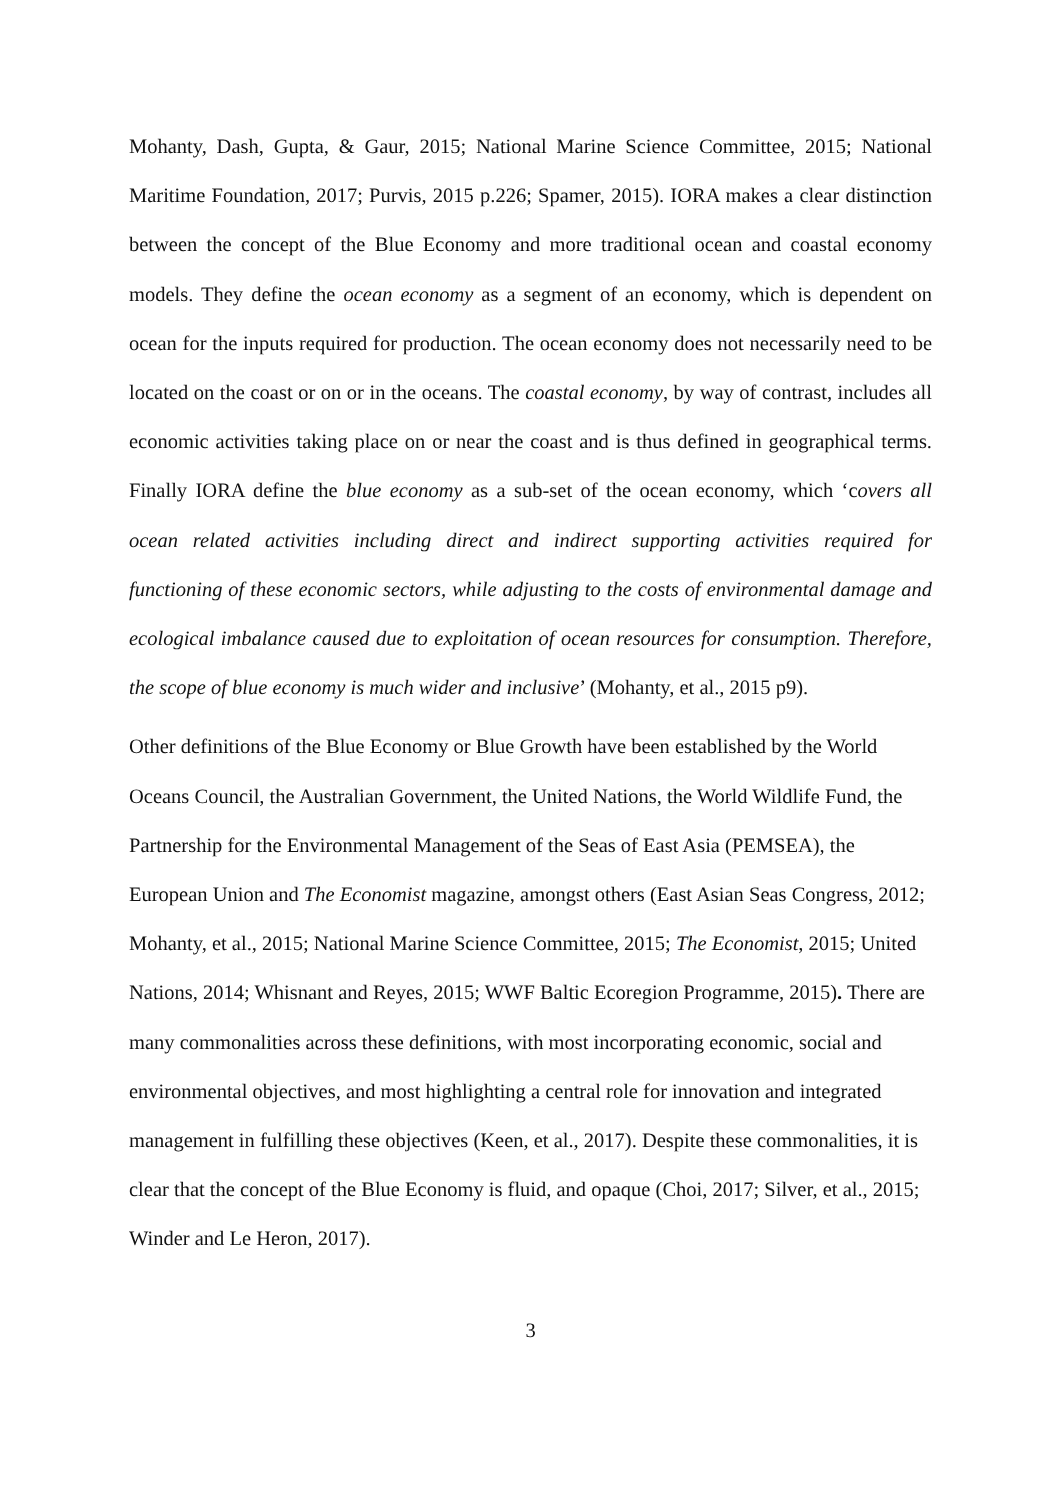Mohanty, Dash, Gupta, & Gaur, 2015; National Marine Science Committee, 2015; National Maritime Foundation, 2017; Purvis, 2015 p.226; Spamer, 2015). IORA makes a clear distinction between the concept of the Blue Economy and more traditional ocean and coastal economy models. They define the ocean economy as a segment of an economy, which is dependent on ocean for the inputs required for production. The ocean economy does not necessarily need to be located on the coast or on or in the oceans. The coastal economy, by way of contrast, includes all economic activities taking place on or near the coast and is thus defined in geographical terms. Finally IORA define the blue economy as a sub-set of the ocean economy, which ‘covers all ocean related activities including direct and indirect supporting activities required for functioning of these economic sectors, while adjusting to the costs of environmental damage and ecological imbalance caused due to exploitation of ocean resources for consumption. Therefore, the scope of blue economy is much wider and inclusive’ (Mohanty, et al., 2015 p9).
Other definitions of the Blue Economy or Blue Growth have been established by the World Oceans Council, the Australian Government, the United Nations, the World Wildlife Fund, the Partnership for the Environmental Management of the Seas of East Asia (PEMSEA), the European Union and The Economist magazine, amongst others (East Asian Seas Congress, 2012; Mohanty, et al., 2015; National Marine Science Committee, 2015; The Economist, 2015; United Nations, 2014; Whisnant and Reyes, 2015; WWF Baltic Ecoregion Programme, 2015). There are many commonalities across these definitions, with most incorporating economic, social and environmental objectives, and most highlighting a central role for innovation and integrated management in fulfilling these objectives (Keen, et al., 2017). Despite these commonalities, it is clear that the concept of the Blue Economy is fluid, and opaque (Choi, 2017; Silver, et al., 2015; Winder and Le Heron, 2017).
3